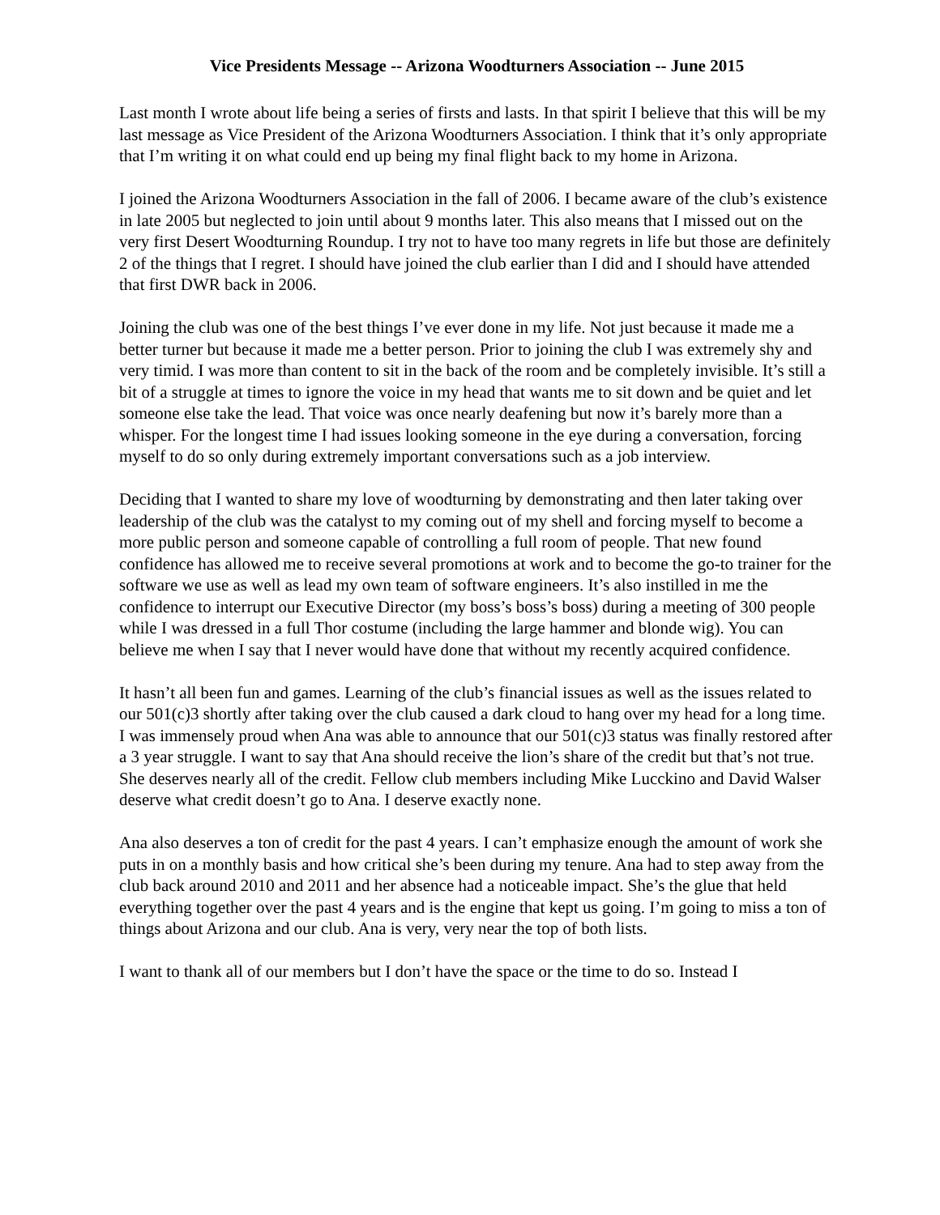Vice Presidents Message -- Arizona Woodturners Association -- June 2015
Last month I wrote about life being a series of firsts and lasts. In that spirit I believe that this will be my last message as Vice President of the Arizona Woodturners Association. I think that it’s only appropriate that I’m writing it on what could end up being my final flight back to my home in Arizona.
I joined the Arizona Woodturners Association in the fall of 2006. I became aware of the club’s existence in late 2005 but neglected to join until about 9 months later. This also means that I missed out on the very first Desert Woodturning Roundup. I try not to have too many regrets in life but those are definitely 2 of the things that I regret. I should have joined the club earlier than I did and I should have attended that first DWR back in 2006.
Joining the club was one of the best things I’ve ever done in my life. Not just because it made me a better turner but because it made me a better person. Prior to joining the club I was extremely shy and very timid. I was more than content to sit in the back of the room and be completely invisible. It’s still a bit of a struggle at times to ignore the voice in my head that wants me to sit down and be quiet and let someone else take the lead. That voice was once nearly deafening but now it’s barely more than a whisper. For the longest time I had issues looking someone in the eye during a conversation, forcing myself to do so only during extremely important conversations such as a job interview.
Deciding that I wanted to share my love of woodturning by demonstrating and then later taking over leadership of the club was the catalyst to my coming out of my shell and forcing myself to become a more public person and someone capable of controlling a full room of people. That new found confidence has allowed me to receive several promotions at work and to become the go-to trainer for the software we use as well as lead my own team of software engineers. It’s also instilled in me the confidence to interrupt our Executive Director (my boss’s boss’s boss) during a meeting of 300 people while I was dressed in a full Thor costume (including the large hammer and blonde wig). You can believe me when I say that I never would have done that without my recently acquired confidence.
It hasn’t all been fun and games. Learning of the club’s financial issues as well as the issues related to our 501(c)3 shortly after taking over the club caused a dark cloud to hang over my head for a long time. I was immensely proud when Ana was able to announce that our 501(c)3 status was finally restored after a 3 year struggle. I want to say that Ana should receive the lion’s share of the credit but that’s not true. She deserves nearly all of the credit. Fellow club members including Mike Lucckino and David Walser deserve what credit doesn’t go to Ana. I deserve exactly none.
Ana also deserves a ton of credit for the past 4 years. I can’t emphasize enough the amount of work she puts in on a monthly basis and how critical she’s been during my tenure. Ana had to step away from the club back around 2010 and 2011 and her absence had a noticeable impact. She’s the glue that held everything together over the past 4 years and is the engine that kept us going. I’m going to miss a ton of things about Arizona and our club. Ana is very, very near the top of both lists.
I want to thank all of our members but I don’t have the space or the time to do so. Instead I